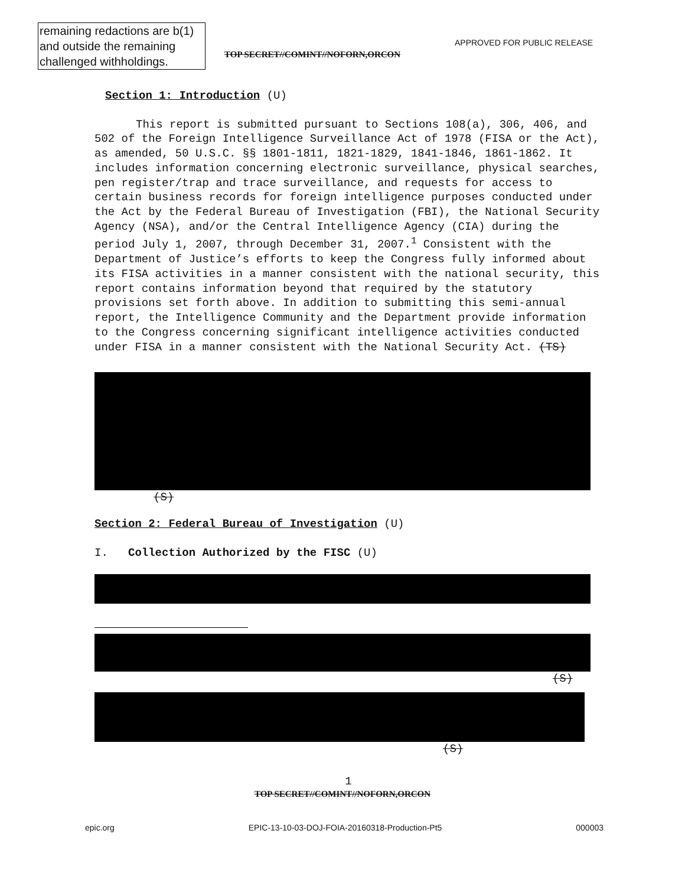remaining redactions are b(1) and outside the remaining challenged withholdings.
APPROVED FOR PUBLIC RELEASE
TOP SECRET//COMINT//NOFORN,ORCON
Section 1: Introduction (U)
This report is submitted pursuant to Sections 108(a), 306, 406, and 502 of the Foreign Intelligence Surveillance Act of 1978 (FISA or the Act), as amended, 50 U.S.C. §§ 1801-1811, 1821-1829, 1841-1846, 1861-1862. It includes information concerning electronic surveillance, physical searches, pen register/trap and trace surveillance, and requests for access to certain business records for foreign intelligence purposes conducted under the Act by the Federal Bureau of Investigation (FBI), the National Security Agency (NSA), and/or the Central Intelligence Agency (CIA) during the period July 1, 2007, through December 31, 2007.<sup>1</sup> Consistent with the Department of Justice’s efforts to keep the Congress fully informed about its FISA activities in a manner consistent with the national security, this report contains information beyond that required by the statutory provisions set forth above. In addition to submitting this semi-annual report, the Intelligence Community and the Department provide information to the Congress concerning significant intelligence activities conducted under FISA in a manner consistent with the National Security Act. (TS)
(S)
Section 2: Federal Bureau of Investigation (U)
I. Collection Authorized by the FISC (U)
(S)
(S)
1
TOP SECRET//COMINT//NOFORN,ORCON
epic.org EPIC-13-10-03-DOJ-FOIA-20160318-Production-Pt5 000003